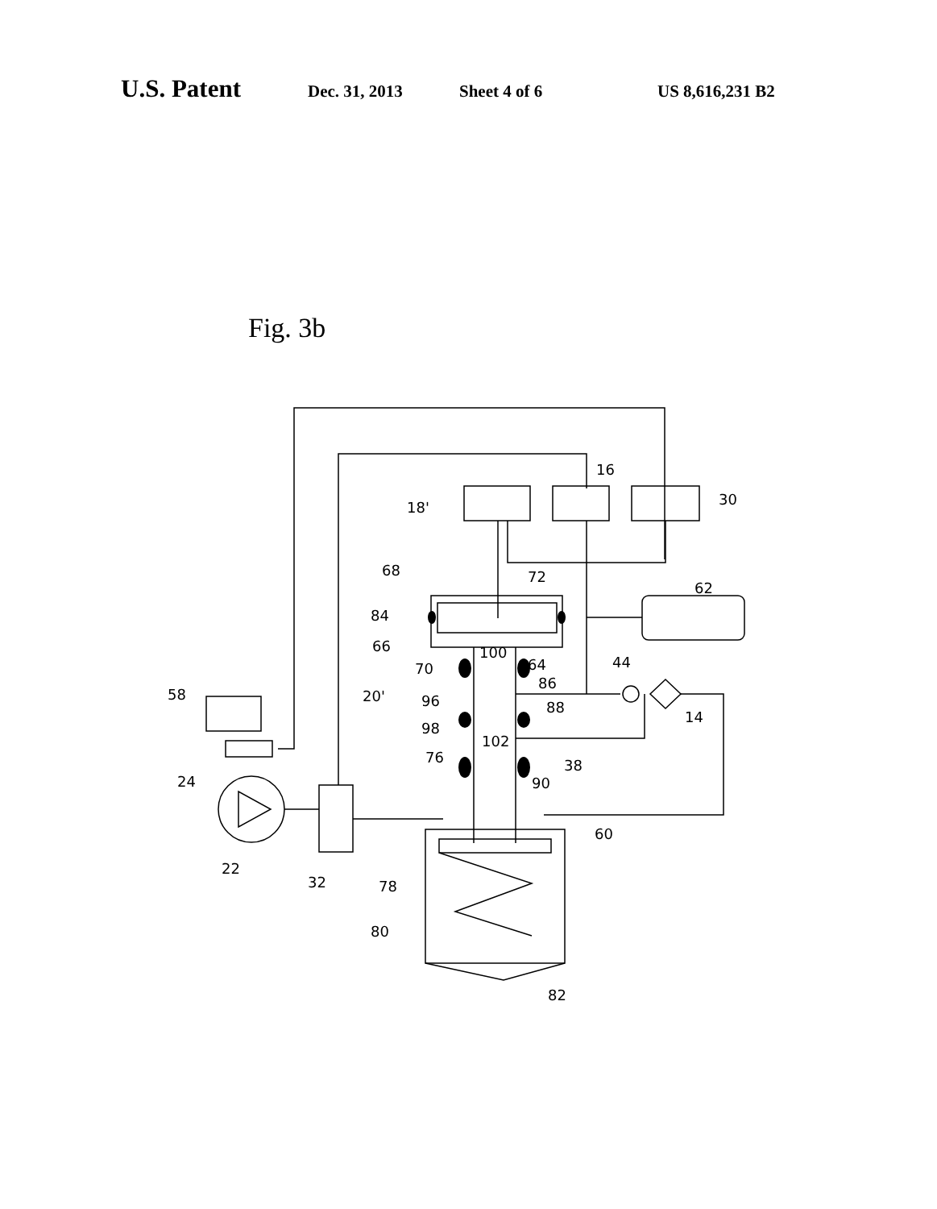U.S. Patent Dec. 31, 2013 Sheet 4 of 6 US 8,616,231 B2
Fig. 3b
16
30
18'
62
68
72
84
66
70
100
64
86
44
58
20'
96
88
14
98
102
76
38
24
90
60
22
32
78
80
82